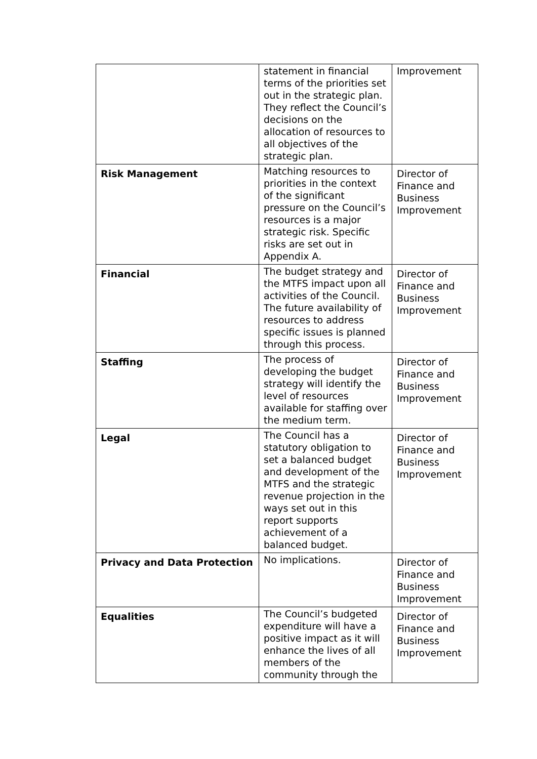| | statement in financial terms of the priorities set out in the strategic plan. They reflect the Council’s decisions on the allocation of resources to all objectives of the strategic plan. | Improvement |
| Risk Management | Matching resources to priorities in the context of the significant pressure on the Council’s resources is a major strategic risk. Specific risks are set out in Appendix A. | Director of Finance and Business Improvement |
| Financial | The budget strategy and the MTFS impact upon all activities of the Council. The future availability of resources to address specific issues is planned through this process. | Director of Finance and Business Improvement |
| Staffing | The process of developing the budget strategy will identify the level of resources available for staffing over the medium term. | Director of Finance and Business Improvement |
| Legal | The Council has a statutory obligation to set a balanced budget and development of the MTFS and the strategic revenue projection in the ways set out in this report supports achievement of a balanced budget. | Director of Finance and Business Improvement |
| Privacy and Data Protection | No implications. | Director of Finance and Business Improvement |
| Equalities | The Council’s budgeted expenditure will have a positive impact as it will enhance the lives of all members of the community through the | Director of Finance and Business Improvement |